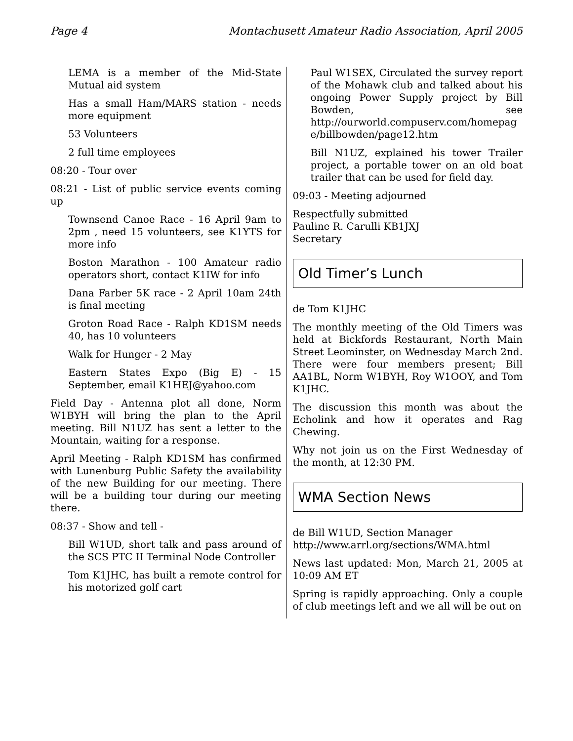Page 4 Montachusett Amateur Radio Association, April 2005
LEMA is a member of the Mid-State Mutual aid system
Has a small Ham/MARS station - needs more equipment
53 Volunteers
2 full time employees
08:20 - Tour over
08:21 - List of public service events coming up
Townsend Canoe Race - 16 April 9am to 2pm , need 15 volunteers, see K1YTS for more info
Boston Marathon - 100 Amateur radio operators short, contact K1IW for info
Dana Farber 5K race - 2 April 10am 24th is final meeting
Groton Road Race - Ralph KD1SM needs 40, has 10 volunteers
Walk for Hunger - 2 May
Eastern States Expo (Big E) - 15 September, email K1HEJ@yahoo.com
Field Day - Antenna plot all done, Norm W1BYH will bring the plan to the April meeting. Bill N1UZ has sent a letter to the Mountain, waiting for a response.
April Meeting - Ralph KD1SM has confirmed with Lunenburg Public Safety the availability of the new Building for our meeting. There will be a building tour during our meeting there.
08:37 - Show and tell -
Bill W1UD, short talk and pass around of the SCS PTC II Terminal Node Controller
Tom K1JHC, has built a remote control for his motorized golf cart
Paul W1SEX, Circulated the survey report of the Mohawk club and talked about his ongoing Power Supply project by Bill Bowden, see http://ourworld.compuserv.com/homepag e/billbowden/page12.htm
Bill N1UZ, explained his tower Trailer project, a portable tower on an old boat trailer that can be used for field day.
09:03 - Meeting adjourned
Respectfully submitted
Pauline R. Carulli KB1JXJ
Secretary
Old Timer’s Lunch
de Tom K1JHC
The monthly meeting of the Old Timers was held at Bickfords Restaurant, North Main Street Leominster, on Wednesday March 2nd. There were four members present; Bill AA1BL, Norm W1BYH, Roy W1OOY, and Tom K1JHC.
The discussion this month was about the Echolink and how it operates and Rag Chewing.
Why not join us on the First Wednesday of the month, at 12:30 PM.
WMA Section News
de Bill W1UD, Section Manager
http://www.arrl.org/sections/WMA.html
News last updated: Mon, March 21, 2005 at 10:09 AM ET
Spring is rapidly approaching. Only a couple of club meetings left and we all will be out on